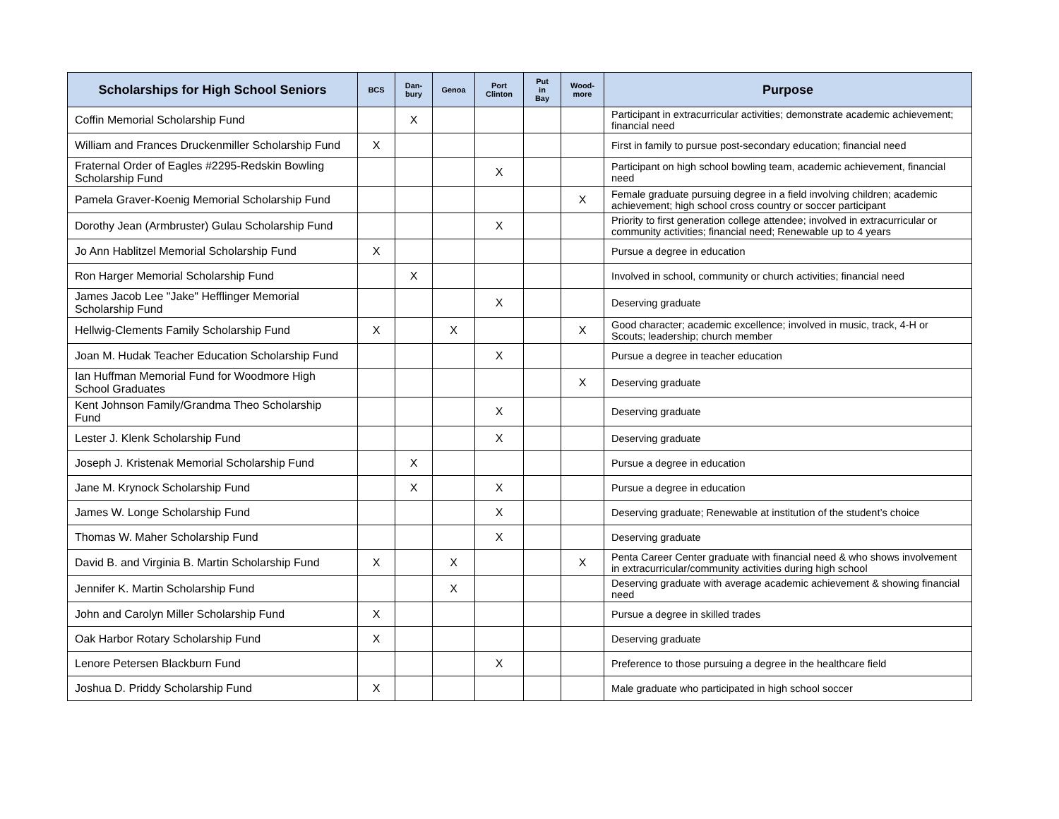| Scholarships for High School Seniors | BCS | Dan- bury | Genoa | Port Clinton | Put in Bay | Wood- more | Purpose |
| --- | --- | --- | --- | --- | --- | --- | --- |
| Coffin Memorial Scholarship Fund | | X | | | | | Participant in extracurricular activities; demonstrate academic achievement; financial need |
| William and Frances Druckenmiller Scholarship Fund | X | | | | | | First in family to pursue post-secondary education; financial need |
| Fraternal Order of Eagles #2295-Redskin Bowling Scholarship Fund | | | | X | | | Participant on high school bowling team, academic achievement, financial need |
| Pamela Graver-Koenig Memorial Scholarship Fund | | | | | | X | Female graduate pursuing degree in a field involving children; academic achievement; high school cross country or soccer participant |
| Dorothy Jean (Armbruster) Gulau Scholarship Fund | | | | X | | | Priority to first generation college attendee; involved in extracurricular or community activities; financial need; Renewable up to 4 years |
| Jo Ann Hablitzel Memorial Scholarship Fund | X | | | | | | Pursue a degree in education |
| Ron Harger Memorial Scholarship Fund | | X | | | | | Involved in school, community or church activities; financial need |
| James Jacob Lee "Jake" Hefflinger Memorial Scholarship Fund | | | | X | | | Deserving graduate |
| Hellwig-Clements Family Scholarship Fund | X | | X | | | X | Good character; academic excellence; involved in music, track, 4-H or Scouts; leadership; church member |
| Joan M. Hudak Teacher Education Scholarship Fund | | | | X | | | Pursue a degree in teacher education |
| Ian Huffman Memorial Fund for Woodmore High School Graduates | | | | | | X | Deserving graduate |
| Kent Johnson Family/Grandma Theo Scholarship Fund | | | | X | | | Deserving graduate |
| Lester J. Klenk Scholarship Fund | | | | X | | | Deserving graduate |
| Joseph J. Kristenak Memorial Scholarship Fund | | X | | | | | Pursue a degree in education |
| Jane M. Krynock Scholarship Fund | | X | | X | | | Pursue a degree in education |
| James W. Longe Scholarship Fund | | | | X | | | Deserving graduate; Renewable at institution of the student’s choice |
| Thomas W. Maher Scholarship Fund | | | | X | | | Deserving graduate |
| David B. and Virginia B. Martin Scholarship Fund | X | | X | | | X | Penta Career Center graduate with financial need & who shows involvement in extracurricular/community activities during high school |
| Jennifer K. Martin Scholarship Fund | | | X | | | | Deserving graduate with average academic achievement & showing financial need |
| John and Carolyn Miller Scholarship Fund | X | | | | | | Pursue a degree in skilled trades |
| Oak Harbor Rotary Scholarship Fund | X | | | | | | Deserving graduate |
| Lenore Petersen Blackburn Fund | | | | X | | | Preference to those pursuing a degree in the healthcare field |
| Joshua D. Priddy Scholarship Fund | X | | | | | | Male graduate who participated in high school soccer |